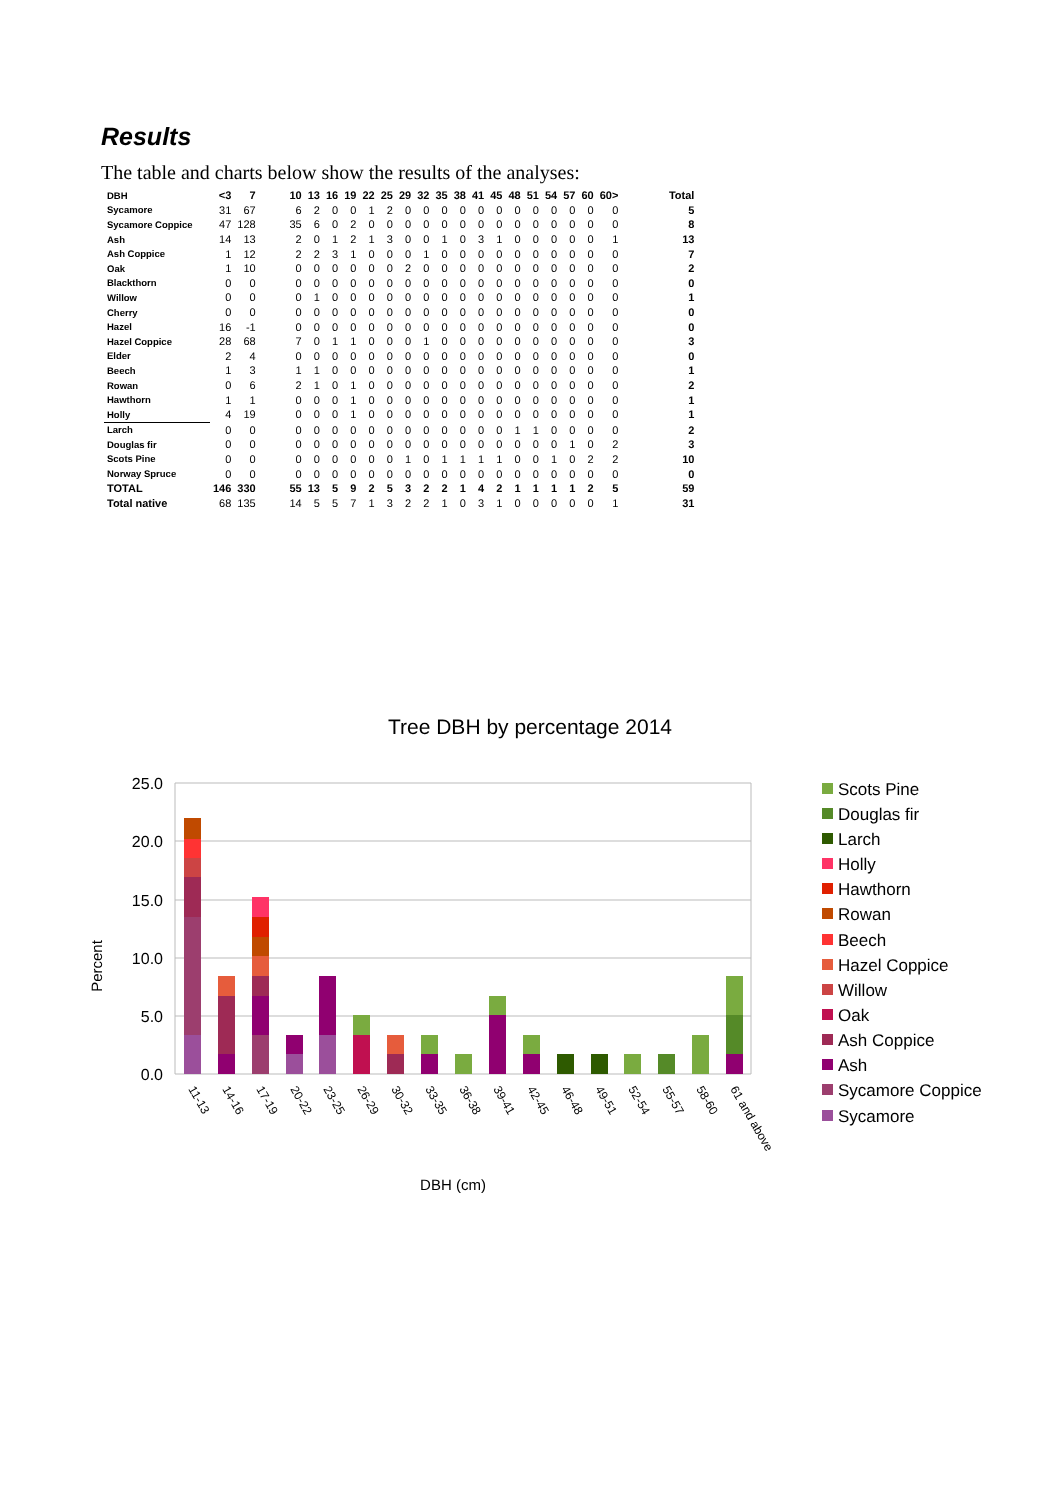Results
The table and charts below show the results of the analyses:
| DBH | <3 | 7 | 10 | 13 | 16 | 19 | 22 | 25 | 29 | 32 | 35 | 38 | 41 | 45 | 48 | 51 | 54 | 57 | 60 | 60> | Total |
| --- | --- | --- | --- | --- | --- | --- | --- | --- | --- | --- | --- | --- | --- | --- | --- | --- | --- | --- | --- | --- | --- |
| Sycamore | 31 | 67 | 6 | 2 | 0 | 0 | 1 | 2 | 0 | 0 | 0 | 0 | 0 | 0 | 0 | 0 | 0 | 0 | 0 | 0 | 5 |
| Sycamore Coppice | 47 | 128 | 35 | 6 | 0 | 2 | 0 | 0 | 0 | 0 | 0 | 0 | 0 | 0 | 0 | 0 | 0 | 0 | 0 | 0 | 8 |
| Ash | 14 | 13 | 2 | 0 | 1 | 2 | 1 | 3 | 0 | 0 | 1 | 0 | 3 | 1 | 0 | 0 | 0 | 0 | 0 | 1 | 13 |
| Ash Coppice | 1 | 12 | 2 | 2 | 3 | 1 | 0 | 0 | 0 | 1 | 0 | 0 | 0 | 0 | 0 | 0 | 0 | 0 | 0 | 0 | 7 |
| Oak | 1 | 10 | 0 | 0 | 0 | 0 | 0 | 0 | 2 | 0 | 0 | 0 | 0 | 0 | 0 | 0 | 0 | 0 | 0 | 0 | 2 |
| Blackthorn | 0 | 0 | 0 | 0 | 0 | 0 | 0 | 0 | 0 | 0 | 0 | 0 | 0 | 0 | 0 | 0 | 0 | 0 | 0 | 0 | 0 |
| Willow | 0 | 0 | 0 | 1 | 0 | 0 | 0 | 0 | 0 | 0 | 0 | 0 | 0 | 0 | 0 | 0 | 0 | 0 | 0 | 0 | 1 |
| Cherry | 0 | 0 | 0 | 0 | 0 | 0 | 0 | 0 | 0 | 0 | 0 | 0 | 0 | 0 | 0 | 0 | 0 | 0 | 0 | 0 | 0 |
| Hazel | 16 | -1 | 0 | 0 | 0 | 0 | 0 | 0 | 0 | 0 | 0 | 0 | 0 | 0 | 0 | 0 | 0 | 0 | 0 | 0 | 0 |
| Hazel Coppice | 28 | 68 | 7 | 0 | 1 | 1 | 0 | 0 | 0 | 1 | 0 | 0 | 0 | 0 | 0 | 0 | 0 | 0 | 0 | 0 | 3 |
| Elder | 2 | 4 | 0 | 0 | 0 | 0 | 0 | 0 | 0 | 0 | 0 | 0 | 0 | 0 | 0 | 0 | 0 | 0 | 0 | 0 | 0 |
| Beech | 1 | 3 | 1 | 1 | 0 | 0 | 0 | 0 | 0 | 0 | 0 | 0 | 0 | 0 | 0 | 0 | 0 | 0 | 0 | 0 | 1 |
| Rowan | 0 | 6 | 2 | 1 | 0 | 1 | 0 | 0 | 0 | 0 | 0 | 0 | 0 | 0 | 0 | 0 | 0 | 0 | 0 | 0 | 2 |
| Hawthorn | 1 | 1 | 0 | 0 | 0 | 1 | 0 | 0 | 0 | 0 | 0 | 0 | 0 | 0 | 0 | 0 | 0 | 0 | 0 | 0 | 1 |
| Holly | 4 | 19 | 0 | 0 | 0 | 1 | 0 | 0 | 0 | 0 | 0 | 0 | 0 | 0 | 0 | 0 | 0 | 0 | 0 | 0 | 1 |
| Larch | 0 | 0 | 0 | 0 | 0 | 0 | 0 | 0 | 0 | 0 | 0 | 0 | 0 | 0 | 1 | 1 | 0 | 0 | 0 | 0 | 2 |
| Douglas fir | 0 | 0 | 0 | 0 | 0 | 0 | 0 | 0 | 0 | 0 | 0 | 0 | 0 | 0 | 0 | 0 | 0 | 1 | 0 | 2 | 3 |
| Scots Pine | 0 | 0 | 0 | 0 | 0 | 0 | 0 | 0 | 1 | 0 | 1 | 1 | 1 | 1 | 0 | 0 | 1 | 0 | 2 | 2 | 10 |
| Norway Spruce | 0 | 0 | 0 | 0 | 0 | 0 | 0 | 0 | 0 | 0 | 0 | 0 | 0 | 0 | 0 | 0 | 0 | 0 | 0 | 0 | 0 |
| TOTAL | 146 | 330 | 55 | 13 | 5 | 9 | 2 | 5 | 3 | 2 | 2 | 1 | 4 | 2 | 1 | 1 | 1 | 1 | 2 | 5 | 59 |
| Total native | 68 | 135 | 14 | 5 | 5 | 7 | 1 | 3 | 2 | 2 | 1 | 0 | 3 | 1 | 0 | 0 | 0 | 0 | 0 | 1 | 31 |
Tree DBH by percentage 2014
25.0
20.0
15.0
10.0
5.0
0.0
Percent
11-13
14-16
17-19
20-22
23-25
26-29
30-32
33-35
36-38
39-41
42-45
46-48
49-51
52-54
55-57
58-60
61 and above
DBH (cm)
Scots Pine
Douglas fir
Larch
Holly
Hawthorn
Rowan
Beech
Hazel Coppice
Willow
Oak
Ash Coppice
Ash
Sycamore Coppice
Sycamore